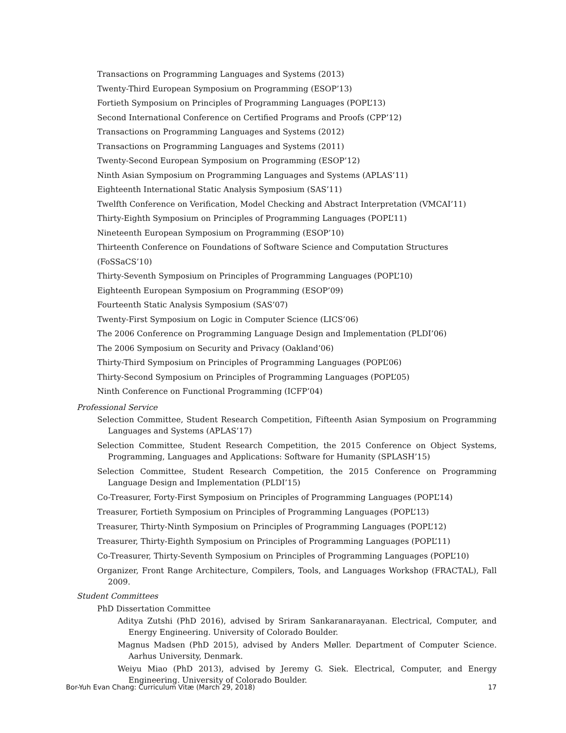Transactions on Programming Languages and Systems (2013)
Twenty-Third European Symposium on Programming (ESOP’13)
Fortieth Symposium on Principles of Programming Languages (POPL’13)
Second International Conference on Certified Programs and Proofs (CPP’12)
Transactions on Programming Languages and Systems (2012)
Transactions on Programming Languages and Systems (2011)
Twenty-Second European Symposium on Programming (ESOP’12)
Ninth Asian Symposium on Programming Languages and Systems (APLAS’11)
Eighteenth International Static Analysis Symposium (SAS’11)
Twelfth Conference on Verification, Model Checking and Abstract Interpretation (VMCAI’11)
Thirty-Eighth Symposium on Principles of Programming Languages (POPL’11)
Nineteenth European Symposium on Programming (ESOP’10)
Thirteenth Conference on Foundations of Software Science and Computation Structures (FoSSaCS’10)
Thirty-Seventh Symposium on Principles of Programming Languages (POPL’10)
Eighteenth European Symposium on Programming (ESOP’09)
Fourteenth Static Analysis Symposium (SAS’07)
Twenty-First Symposium on Logic in Computer Science (LICS’06)
The 2006 Conference on Programming Language Design and Implementation (PLDI’06)
The 2006 Symposium on Security and Privacy (Oakland’06)
Thirty-Third Symposium on Principles of Programming Languages (POPL’06)
Thirty-Second Symposium on Principles of Programming Languages (POPL’05)
Ninth Conference on Functional Programming (ICFP’04)
Professional Service
Selection Committee, Student Research Competition, Fifteenth Asian Symposium on Programming Languages and Systems (APLAS’17)
Selection Committee, Student Research Competition, the 2015 Conference on Object Systems, Programming, Languages and Applications: Software for Humanity (SPLASH’15)
Selection Committee, Student Research Competition, the 2015 Conference on Programming Language Design and Implementation (PLDI’15)
Co-Treasurer, Forty-First Symposium on Principles of Programming Languages (POPL’14)
Treasurer, Fortieth Symposium on Principles of Programming Languages (POPL’13)
Treasurer, Thirty-Ninth Symposium on Principles of Programming Languages (POPL’12)
Treasurer, Thirty-Eighth Symposium on Principles of Programming Languages (POPL’11)
Co-Treasurer, Thirty-Seventh Symposium on Principles of Programming Languages (POPL’10)
Organizer, Front Range Architecture, Compilers, Tools, and Languages Workshop (FRACTAL), Fall 2009.
Student Committees
PhD Dissertation Committee
Aditya Zutshi (PhD 2016), advised by Sriram Sankaranarayanan. Electrical, Computer, and Energy Engineering. University of Colorado Boulder.
Magnus Madsen (PhD 2015), advised by Anders Møller. Department of Computer Science. Aarhus University, Denmark.
Weiyu Miao (PhD 2013), advised by Jeremy G. Siek. Electrical, Computer, and Energy Engineering. University of Colorado Boulder.
Bor-Yuh Evan Chang: Curriculum Vitæ (March 29, 2018) 17